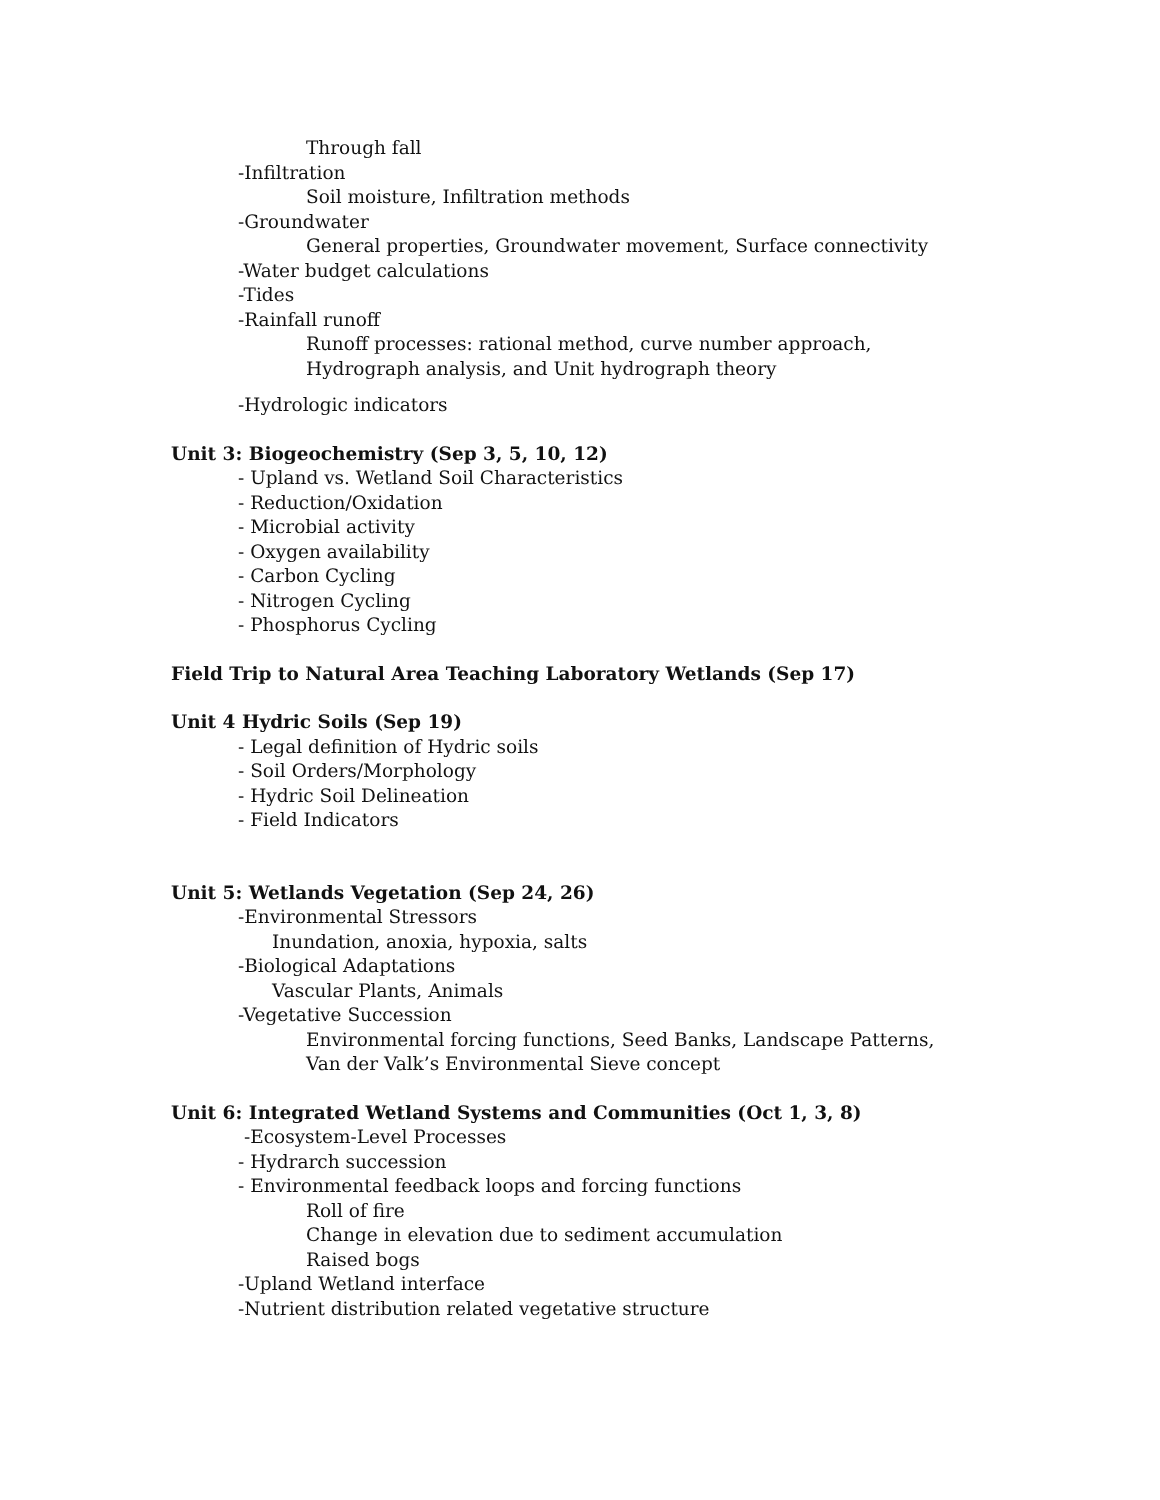Through fall
-Infiltration
Soil moisture, Infiltration methods
-Groundwater
General properties, Groundwater movement, Surface connectivity
-Water budget calculations
-Tides
-Rainfall runoff
Runoff processes: rational method, curve number approach, Hydrograph analysis, and Unit hydrograph theory
-Hydrologic indicators
Unit 3: Biogeochemistry (Sep 3, 5, 10, 12)
- Upland vs. Wetland Soil Characteristics
- Reduction/Oxidation
- Microbial activity
- Oxygen availability
- Carbon Cycling
- Nitrogen Cycling
- Phosphorus Cycling
Field Trip to Natural Area Teaching Laboratory Wetlands (Sep 17)
Unit 4 Hydric Soils (Sep 19)
- Legal definition of Hydric soils
- Soil Orders/Morphology
- Hydric Soil Delineation
- Field Indicators
Unit 5: Wetlands Vegetation (Sep 24, 26)
-Environmental Stressors
Inundation, anoxia, hypoxia, salts
-Biological Adaptations
Vascular Plants, Animals
-Vegetative Succession
Environmental forcing functions, Seed Banks, Landscape Patterns, Van der Valk’s Environmental Sieve concept
Unit 6: Integrated Wetland Systems and Communities (Oct 1, 3, 8)
-Ecosystem-Level Processes
- Hydrarch succession
- Environmental feedback loops and forcing functions
Roll of fire
Change in elevation due to sediment accumulation
Raised bogs
-Upland Wetland interface
-Nutrient distribution related vegetative structure